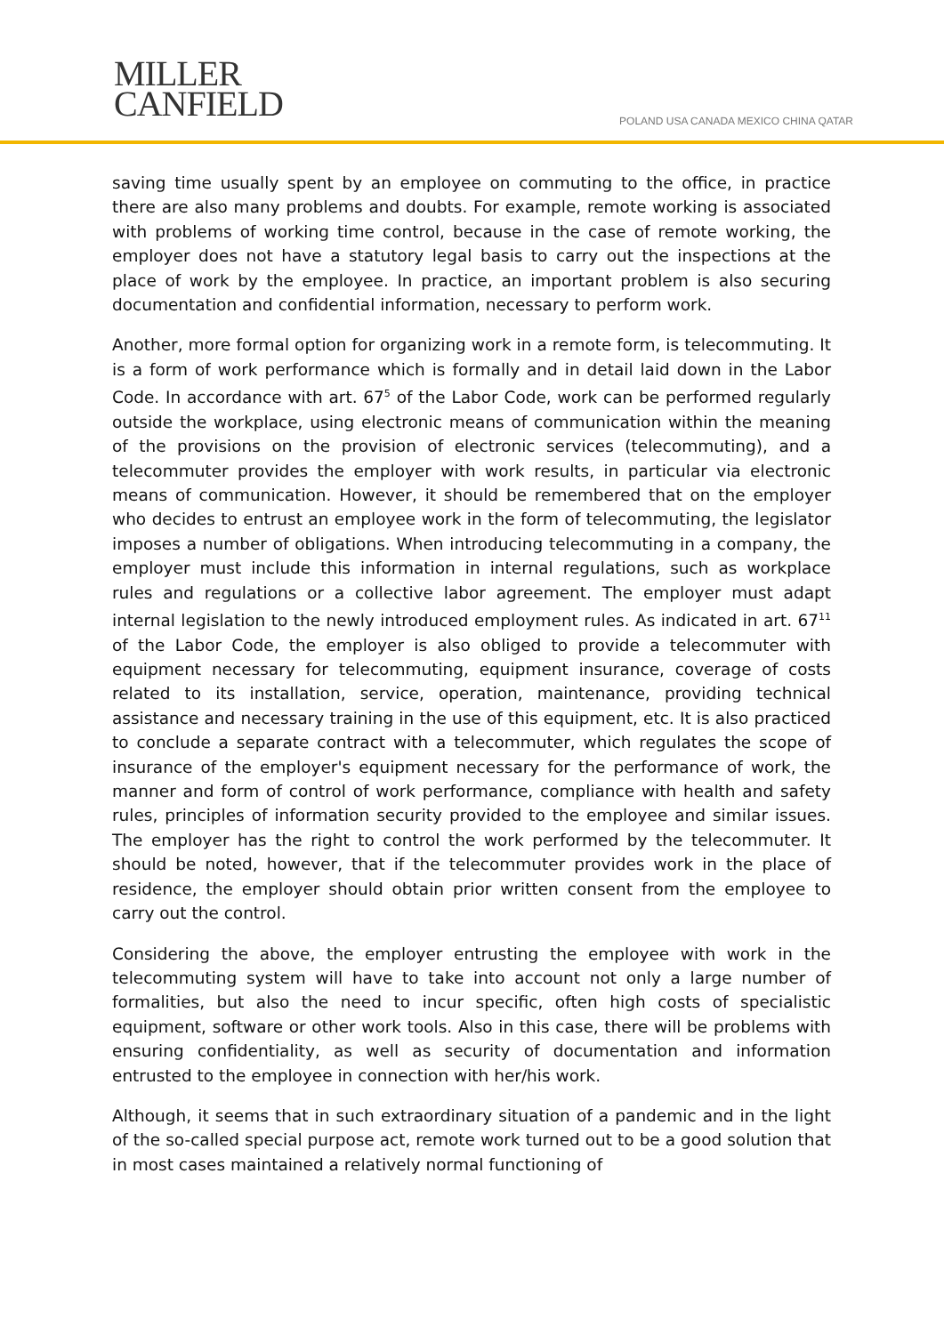MILLER
CANFIELD
POLAND USA CANADA MEXICO CHINA QATAR
saving time usually spent by an employee on commuting to the office, in practice there are also many problems and doubts. For example, remote working is associated with problems of working time control, because in the case of remote working, the employer does not have a statutory legal basis to carry out the inspections at the place of work by the employee. In practice, an important problem is also securing documentation and confidential information, necessary to perform work.
Another, more formal option for organizing work in a remote form, is telecommuting. It is a form of work performance which is formally and in detail laid down in the Labor Code. In accordance with art. 67<sup>5</sup> of the Labor Code, work can be performed regularly outside the workplace, using electronic means of communication within the meaning of the provisions on the provision of electronic services (telecommuting), and a telecommuter provides the employer with work results, in particular via electronic means of communication. However, it should be remembered that on the employer who decides to entrust an employee work in the form of telecommuting, the legislator imposes a number of obligations. When introducing telecommuting in a company, the employer must include this information in internal regulations, such as workplace rules and regulations or a collective labor agreement. The employer must adapt internal legislation to the newly introduced employment rules. As indicated in art. 67<sup>11</sup> of the Labor Code, the employer is also obliged to provide a telecommuter with equipment necessary for telecommuting, equipment insurance, coverage of costs related to its installation, service, operation, maintenance, providing technical assistance and necessary training in the use of this equipment, etc. It is also practiced to conclude a separate contract with a telecommuter, which regulates the scope of insurance of the employer's equipment necessary for the performance of work, the manner and form of control of work performance, compliance with health and safety rules, principles of information security provided to the employee and similar issues. The employer has the right to control the work performed by the telecommuter. It should be noted, however, that if the telecommuter provides work in the place of residence, the employer should obtain prior written consent from the employee to carry out the control.
Considering the above, the employer entrusting the employee with work in the telecommuting system will have to take into account not only a large number of formalities, but also the need to incur specific, often high costs of specialistic equipment, software or other work tools. Also in this case, there will be problems with ensuring confidentiality, as well as security of documentation and information entrusted to the employee in connection with her/his work.
Although, it seems that in such extraordinary situation of a pandemic and in the light of the so-called special purpose act, remote work turned out to be a good solution that in most cases maintained a relatively normal functioning of